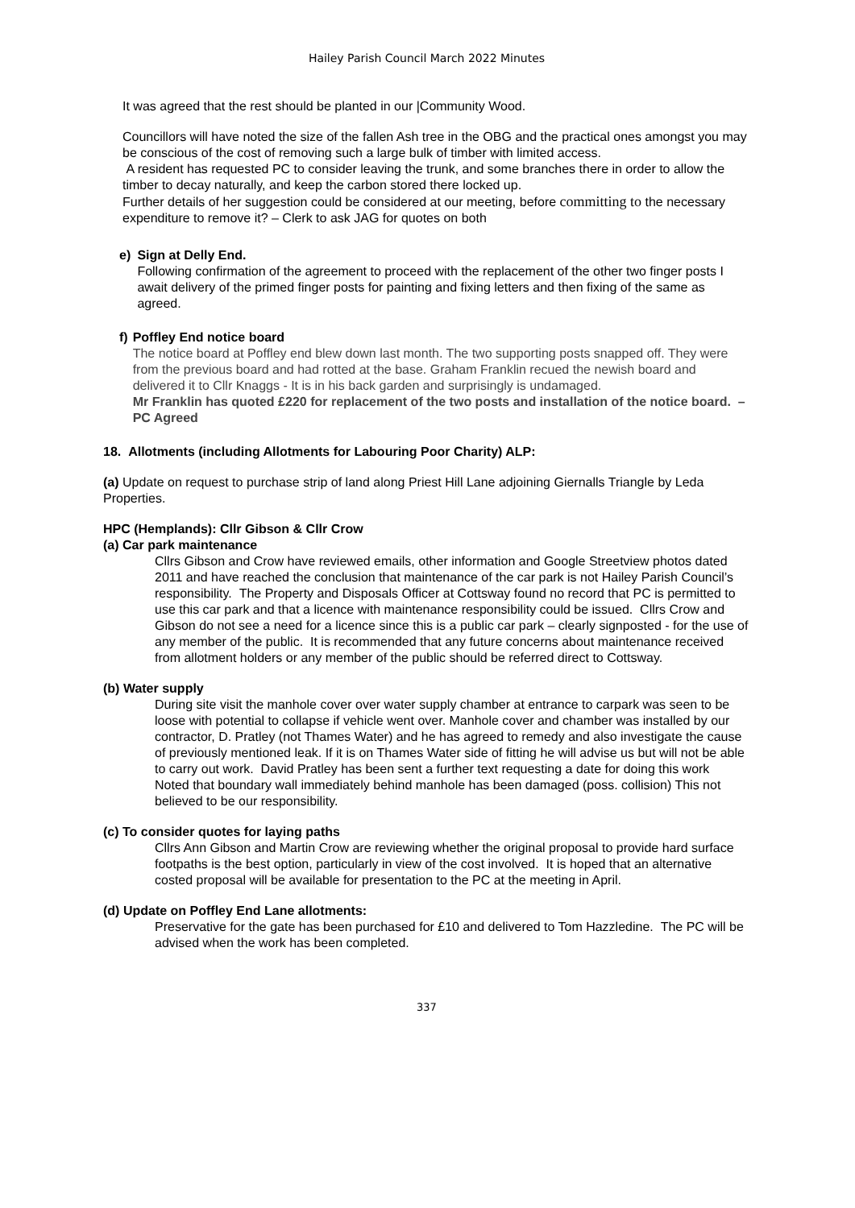Hailey Parish Council March 2022 Minutes
It was agreed that the rest should be planted in our |Community Wood.
Councillors will have noted the size of the fallen Ash tree in the OBG and the practical ones amongst you may be conscious of the cost of removing such a large bulk of timber with limited access.
A resident has requested PC to consider leaving the trunk, and some branches there in order to allow the timber to decay naturally, and keep the carbon stored there locked up.
Further details of her suggestion could be considered at our meeting, before committing to the necessary expenditure to remove it? – Clerk to ask JAG for quotes on both
e) Sign at Delly End.
Following confirmation of the agreement to proceed with the replacement of the other two finger posts I await delivery of the primed finger posts for painting and fixing letters and then fixing of the same as agreed.
f) Poffley End notice board
The notice board at Poffley end blew down last month. The two supporting posts snapped off. They were from the previous board and had rotted at the base. Graham Franklin recued the newish board and delivered it to Cllr Knaggs - It is in his back garden and surprisingly is undamaged.
Mr Franklin has quoted £220 for replacement of the two posts and installation of the notice board. – PC Agreed
18. Allotments (including Allotments for Labouring Poor Charity) ALP:
(a) Update on request to purchase strip of land along Priest Hill Lane adjoining Giernalls Triangle by Leda Properties.
HPC (Hemplands): Cllr Gibson & Cllr Crow
(a) Car park maintenance
Cllrs Gibson and Crow have reviewed emails, other information and Google Streetview photos dated 2011 and have reached the conclusion that maintenance of the car park is not Hailey Parish Council’s responsibility. The Property and Disposals Officer at Cottsway found no record that PC is permitted to use this car park and that a licence with maintenance responsibility could be issued. Cllrs Crow and Gibson do not see a need for a licence since this is a public car park – clearly signposted - for the use of any member of the public. It is recommended that any future concerns about maintenance received from allotment holders or any member of the public should be referred direct to Cottsway.
(b) Water supply
During site visit the manhole cover over water supply chamber at entrance to carpark was seen to be loose with potential to collapse if vehicle went over. Manhole cover and chamber was installed by our contractor, D. Pratley (not Thames Water) and he has agreed to remedy and also investigate the cause of previously mentioned leak. If it is on Thames Water side of fitting he will advise us but will not be able to carry out work. David Pratley has been sent a further text requesting a date for doing this work
Noted that boundary wall immediately behind manhole has been damaged (poss. collision) This not believed to be our responsibility.
(c) To consider quotes for laying paths
Cllrs Ann Gibson and Martin Crow are reviewing whether the original proposal to provide hard surface footpaths is the best option, particularly in view of the cost involved. It is hoped that an alternative costed proposal will be available for presentation to the PC at the meeting in April.
(d) Update on Poffley End Lane allotments:
Preservative for the gate has been purchased for £10 and delivered to Tom Hazzledine. The PC will be advised when the work has been completed.
337